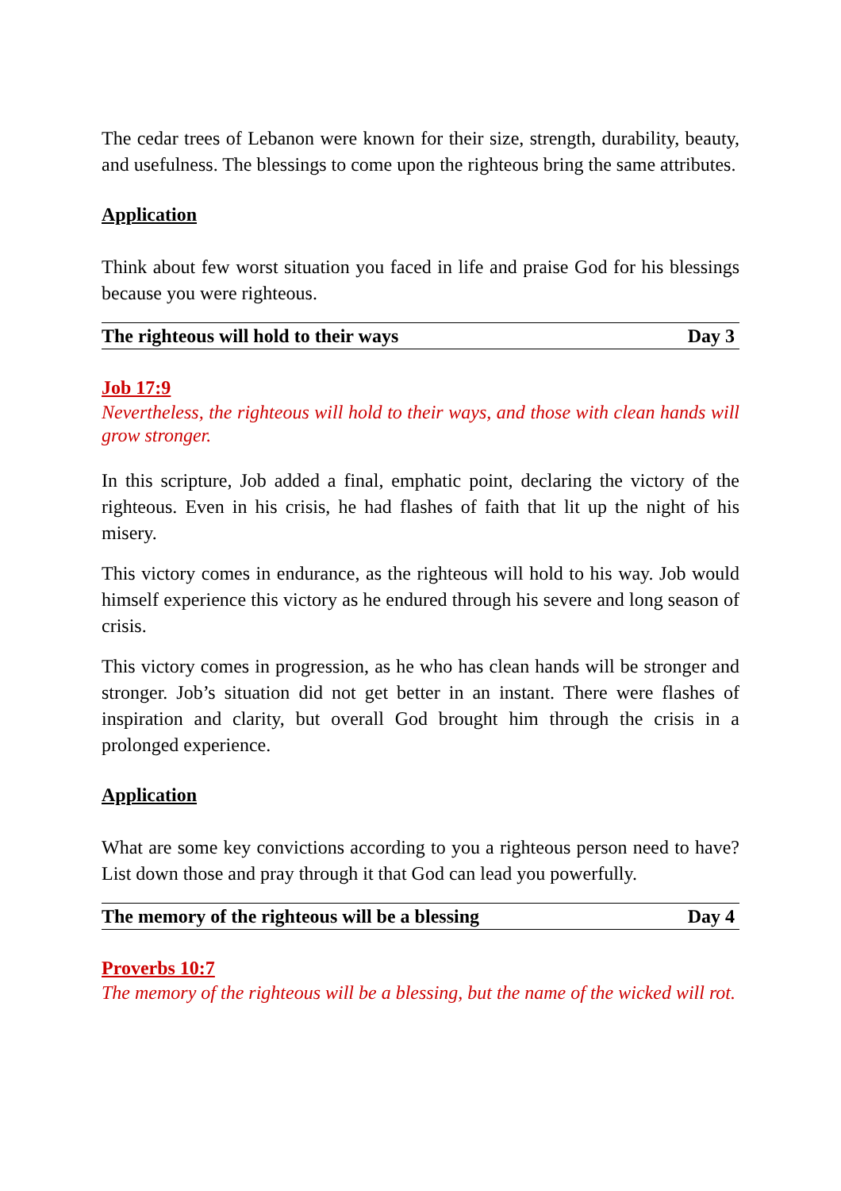The cedar trees of Lebanon were known for their size, strength, durability, beauty, and usefulness. The blessings to come upon the righteous bring the same attributes.
Application
Think about few worst situation you faced in life and praise God for his blessings because you were righteous.
The righteous will hold to their ways Day 3
Job 17:9
Nevertheless, the righteous will hold to their ways, and those with clean hands will grow stronger.
In this scripture, Job added a final, emphatic point, declaring the victory of the righteous. Even in his crisis, he had flashes of faith that lit up the night of his misery.
This victory comes in endurance, as the righteous will hold to his way. Job would himself experience this victory as he endured through his severe and long season of crisis.
This victory comes in progression, as he who has clean hands will be stronger and stronger. Job’s situation did not get better in an instant. There were flashes of inspiration and clarity, but overall God brought him through the crisis in a prolonged experience.
Application
What are some key convictions according to you a righteous person need to have? List down those and pray through it that God can lead you powerfully.
The memory of the righteous will be a blessing Day 4
Proverbs 10:7
The memory of the righteous will be a blessing, but the name of the wicked will rot.